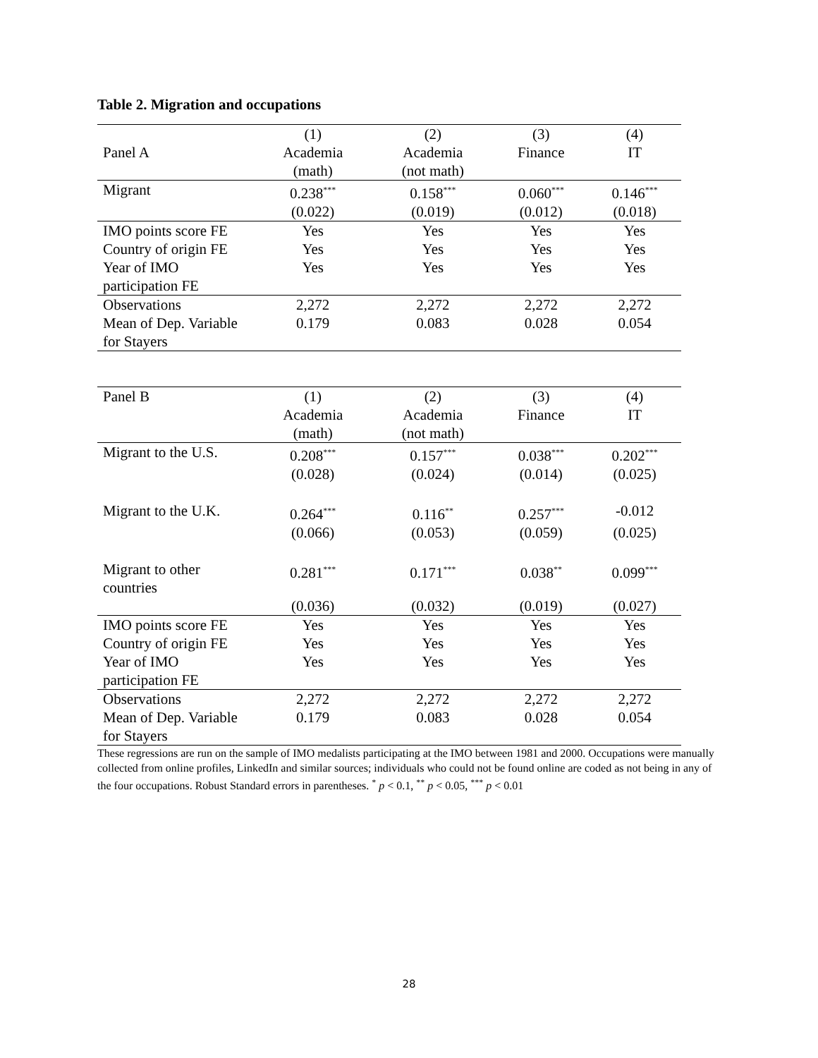Table 2. Migration and occupations
| | (1) | (2) | (3) | (4) |
| --- | --- | --- | --- | --- |
| Panel A | Academia | Academia | Finance | IT |
| | (math) | (not math) | | |
| Migrant | 0.238<sup>***</sup> | 0.158<sup>***</sup> | 0.060<sup>***</sup> | 0.146<sup>***</sup> |
| | (0.022) | (0.019) | (0.012) | (0.018) |
| IMO points score FE | Yes | Yes | Yes | Yes |
| Country of origin FE | Yes | Yes | Yes | Yes |
| Year of IMO participation FE | Yes | Yes | Yes | Yes |
| Observations | 2,272 | 2,272 | 2,272 | 2,272 |
| Mean of Dep. Variable for Stayers | 0.179 | 0.083 | 0.028 | 0.054 |
| Panel B | (1) | (2) | (3) | (4) |
| | Academia | Academia | Finance | IT |
| | (math) | (not math) | | |
| Migrant to the U.S. | 0.208<sup>***</sup> | 0.157<sup>***</sup> | 0.038<sup>***</sup> | 0.202<sup>***</sup> |
| | (0.028) | (0.024) | (0.014) | (0.025) |
| Migrant to the U.K. | 0.264<sup>***</sup> | 0.116<sup>**</sup> | 0.257<sup>***</sup> | -0.012 |
| | (0.066) | (0.053) | (0.059) | (0.025) |
| Migrant to other countries | 0.281<sup>***</sup> | 0.171<sup>***</sup> | 0.038<sup>**</sup> | 0.099<sup>***</sup> |
| | (0.036) | (0.032) | (0.019) | (0.027) |
| IMO points score FE | Yes | Yes | Yes | Yes |
| Country of origin FE | Yes | Yes | Yes | Yes |
| Year of IMO participation FE | Yes | Yes | Yes | Yes |
| Observations | 2,272 | 2,272 | 2,272 | 2,272 |
| Mean of Dep. Variable for Stayers | 0.179 | 0.083 | 0.028 | 0.054 |
These regressions are run on the sample of IMO medalists participating at the IMO between 1981 and 2000. Occupations were manually collected from online profiles, LinkedIn and similar sources; individuals who could not be found online are coded as not being in any of the four occupations. Robust Standard errors in parentheses. <sup>*</sup> p < 0.1, <sup>**</sup> p < 0.05, <sup>***</sup> p < 0.01
28